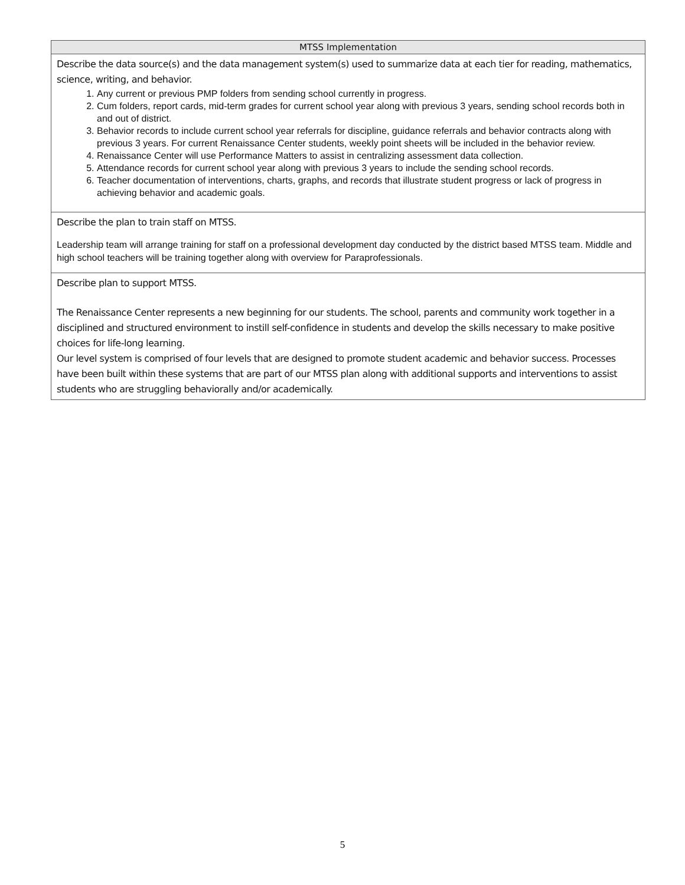| MTSS Implementation |
| --- |
| Describe the data source(s) and the data management system(s) used to summarize data at each tier for reading, mathematics, science, writing, and behavior. 1. Any current or previous PMP folders from sending school currently in progress. 2. Cum folders, report cards, mid-term grades for current school year along with previous 3 years, sending school records both in and out of district. 3. Behavior records to include current school year referrals for discipline, guidance referrals and behavior contracts along with previous 3 years. For current Renaissance Center students, weekly point sheets will be included in the behavior review. 4. Renaissance Center will use Performance Matters to assist in centralizing assessment data collection. 5. Attendance records for current school year along with previous 3 years to include the sending school records. 6. Teacher documentation of interventions, charts, graphs, and records that illustrate student progress or lack of progress in achieving behavior and academic goals. |
| Describe the plan to train staff on MTSS. Leadership team will arrange training for staff on a professional development day conducted by the district based MTSS team. Middle and high school teachers will be training together along with overview for Paraprofessionals. |
| Describe plan to support MTSS. The Renaissance Center represents a new beginning for our students. The school, parents and community work together in a disciplined and structured environment to instill self-confidence in students and develop the skills necessary to make positive choices for life-long learning. Our level system is comprised of four levels that are designed to promote student academic and behavior success. Processes have been built within these systems that are part of our MTSS plan along with additional supports and interventions to assist students who are struggling behaviorally and/or academically. |
5